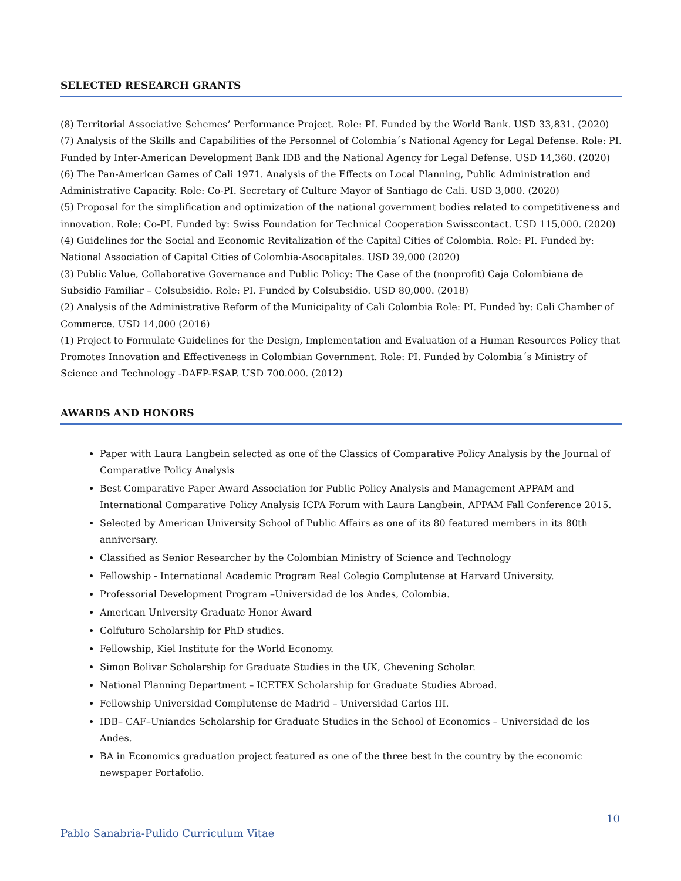SELECTED RESEARCH GRANTS
(8) Territorial Associative Schemes’ Performance Project. Role: PI. Funded by the World Bank. USD 33,831. (2020)
(7) Analysis of the Skills and Capabilities of the Personnel of Colombia´s National Agency for Legal Defense. Role: PI. Funded by Inter-American Development Bank IDB and the National Agency for Legal Defense. USD 14,360. (2020)
(6) The Pan-American Games of Cali 1971. Analysis of the Effects on Local Planning, Public Administration and Administrative Capacity. Role: Co-PI. Secretary of Culture Mayor of Santiago de Cali. USD 3,000. (2020)
(5) Proposal for the simplification and optimization of the national government bodies related to competitiveness and innovation. Role: Co-PI. Funded by: Swiss Foundation for Technical Cooperation Swisscontact. USD 115,000. (2020)
(4) Guidelines for the Social and Economic Revitalization of the Capital Cities of Colombia. Role: PI. Funded by: National Association of Capital Cities of Colombia-Asocapitales. USD 39,000 (2020)
(3) Public Value, Collaborative Governance and Public Policy: The Case of the (nonprofit) Caja Colombiana de Subsidio Familiar – Colsubsidio. Role: PI. Funded by Colsubsidio. USD 80,000. (2018)
(2) Analysis of the Administrative Reform of the Municipality of Cali Colombia Role: PI. Funded by: Cali Chamber of Commerce. USD 14,000 (2016)
(1) Project to Formulate Guidelines for the Design, Implementation and Evaluation of a Human Resources Policy that Promotes Innovation and Effectiveness in Colombian Government. Role: PI. Funded by Colombia´s Ministry of Science and Technology -DAFP-ESAP. USD 700.000. (2012)
AWARDS AND HONORS
Paper with Laura Langbein selected as one of the Classics of Comparative Policy Analysis by the Journal of Comparative Policy Analysis
Best Comparative Paper Award Association for Public Policy Analysis and Management APPAM and International Comparative Policy Analysis ICPA Forum with Laura Langbein, APPAM Fall Conference 2015.
Selected by American University School of Public Affairs as one of its 80 featured members in its 80th anniversary.
Classified as Senior Researcher by the Colombian Ministry of Science and Technology
Fellowship - International Academic Program Real Colegio Complutense at Harvard University.
Professorial Development Program –Universidad de los Andes, Colombia.
American University Graduate Honor Award
Colfuturo Scholarship for PhD studies.
Fellowship, Kiel Institute for the World Economy.
Simon Bolivar Scholarship for Graduate Studies in the UK, Chevening Scholar.
National Planning Department – ICETEX Scholarship for Graduate Studies Abroad.
Fellowship Universidad Complutense de Madrid – Universidad Carlos III.
IDB– CAF–Uniandes Scholarship for Graduate Studies in the School of Economics – Universidad de los Andes.
BA in Economics graduation project featured as one of the three best in the country by the economic newspaper Portafolio.
10
Pablo Sanabria-Pulido Curriculum Vitae